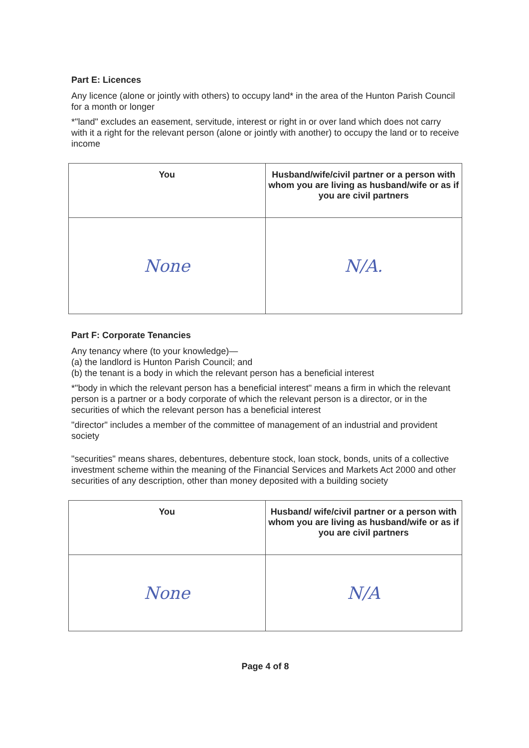Part E: Licences
Any licence (alone or jointly with others) to occupy land* in the area of the Hunton Parish Council for a month or longer
*"land" excludes an easement, servitude, interest or right in or over land which does not carry with it a right for the relevant person (alone or jointly with another) to occupy the land or to receive income
| You | Husband/wife/civil partner or a person with whom you are living as husband/wife or as if you are civil partners |
| --- | --- |
| None | N/A. |
Part F: Corporate Tenancies
Any tenancy where (to your knowledge)—
(a) the landlord is Hunton Parish Council; and
(b) the tenant is a body in which the relevant person has a beneficial interest
*"body in which the relevant person has a beneficial interest" means a firm in which the relevant person is a partner or a body corporate of which the relevant person is a director, or in the securities of which the relevant person has a beneficial interest
"director" includes a member of the committee of management of an industrial and provident society
"securities" means shares, debentures, debenture stock, loan stock, bonds, units of a collective investment scheme within the meaning of the Financial Services and Markets Act 2000 and other securities of any description, other than money deposited with a building society
| You | Husband/ wife/civil partner or a person with whom you are living as husband/wife or as if you are civil partners |
| --- | --- |
| None | N/A |
Page 4 of 8